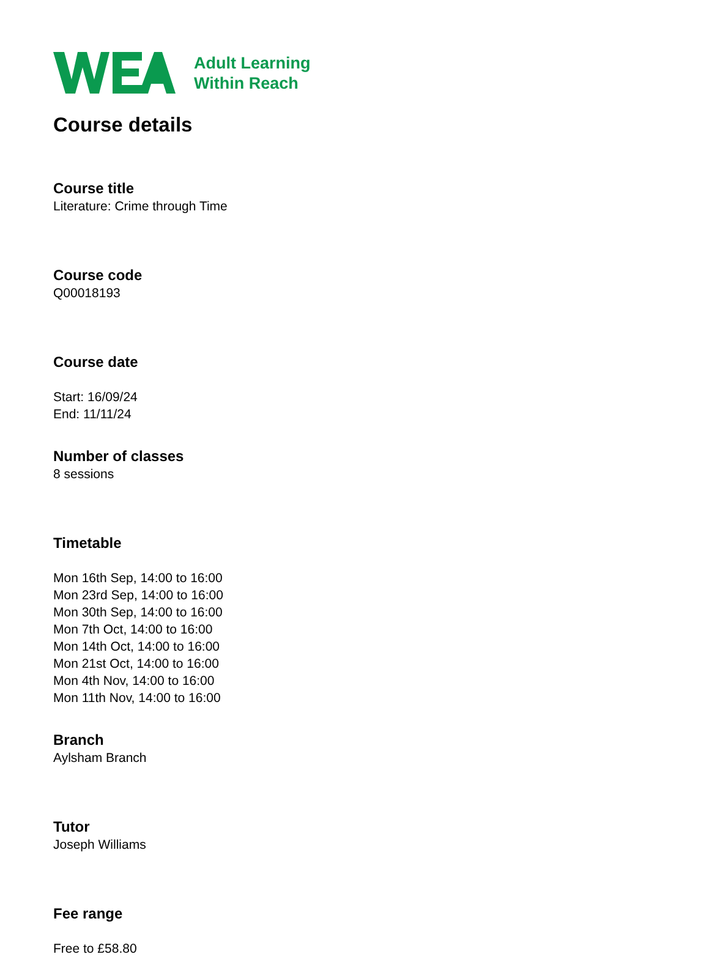Adult Learning
Within Reach
Course details
Course title
Literature: Crime through Time
Course code
Q00018193
Course date
Start: 16/09/24
End: 11/11/24
Number of classes
8 sessions
Timetable
Mon 16th Sep, 14:00 to 16:00
Mon 23rd Sep, 14:00 to 16:00
Mon 30th Sep, 14:00 to 16:00
Mon 7th Oct, 14:00 to 16:00
Mon 14th Oct, 14:00 to 16:00
Mon 21st Oct, 14:00 to 16:00
Mon 4th Nov, 14:00 to 16:00
Mon 11th Nov, 14:00 to 16:00
Branch
Aylsham Branch
Tutor
Joseph Williams
Fee range
Free to £58.80